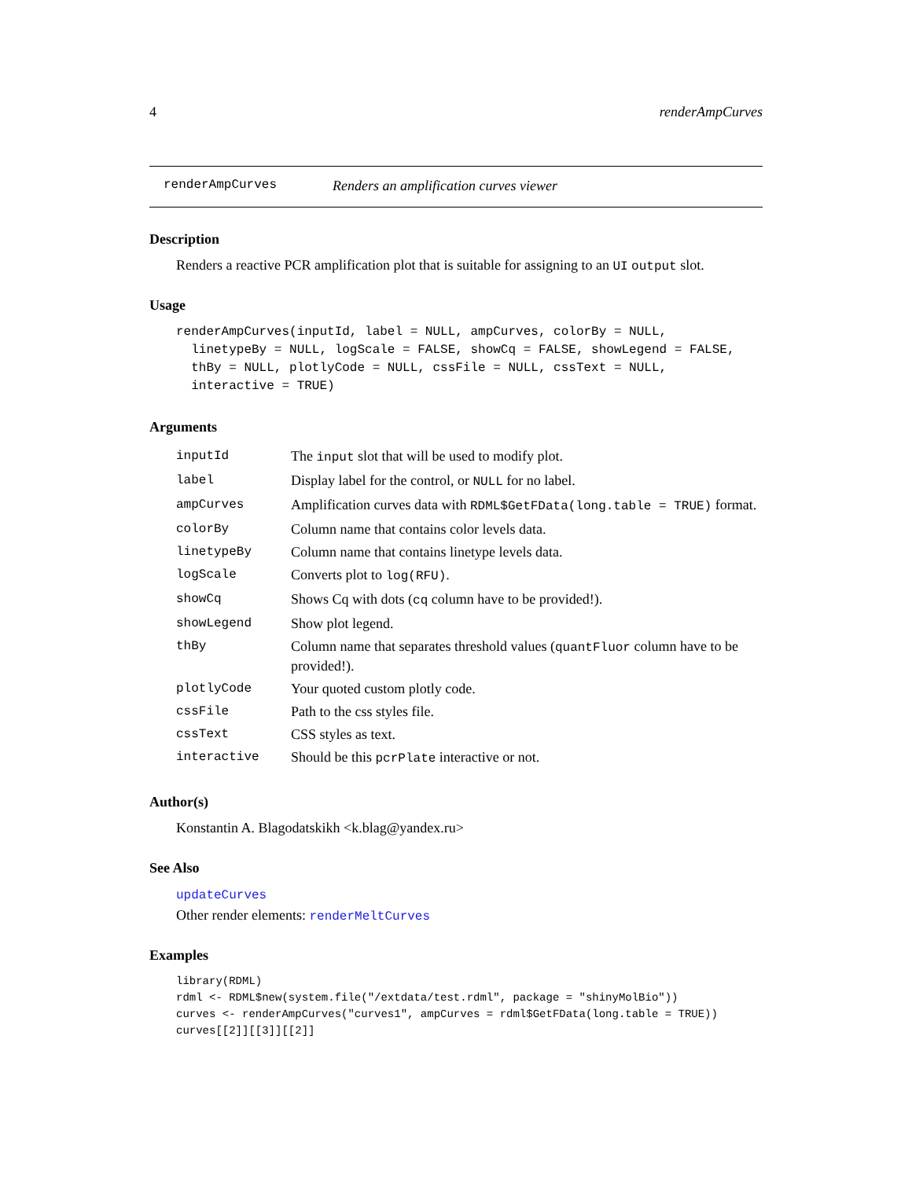4 renderAmpCurves
renderAmpCurves Renders an amplification curves viewer
Description
Renders a reactive PCR amplification plot that is suitable for assigning to an UI output slot.
Usage
renderAmpCurves(inputId, label = NULL, ampCurves, colorBy = NULL,
  linetypeBy = NULL, logScale = FALSE, showCq = FALSE, showLegend = FALSE,
  thBy = NULL, plotlyCode = NULL, cssFile = NULL, cssText = NULL,
  interactive = TRUE)
Arguments
| inputId | The input slot that will be used to modify plot. |
| label | Display label for the control, or NULL for no label. |
| ampCurves | Amplification curves data with RDML$GetFData(long.table = TRUE) format. |
| colorBy | Column name that contains color levels data. |
| linetypeBy | Column name that contains linetype levels data. |
| logScale | Converts plot to log(RFU) . |
| showCq | Shows Cq with dots ( cq column have to be provided!). |
| showLegend | Show plot legend. |
| thBy | Column name that separates threshold values ( quantFluor column have to be provided!). |
| plotlyCode | Your quoted custom plotly code. |
| cssFile | Path to the css styles file. |
| cssText | CSS styles as text. |
| interactive | Should be this pcrPlate interactive or not. |
Author(s)
Konstantin A. Blagodatskikh <k.blag@yandex.ru>
See Also
updateCurves
Other render elements: renderMeltCurves
Examples
library(RDML)
rdml <- RDML$new(system.file("/extdata/test.rdml", package = "shinyMolBio"))
curves <- renderAmpCurves("curves1", ampCurves = rdml$GetFData(long.table = TRUE))
curves[[2]][[3]][[2]]